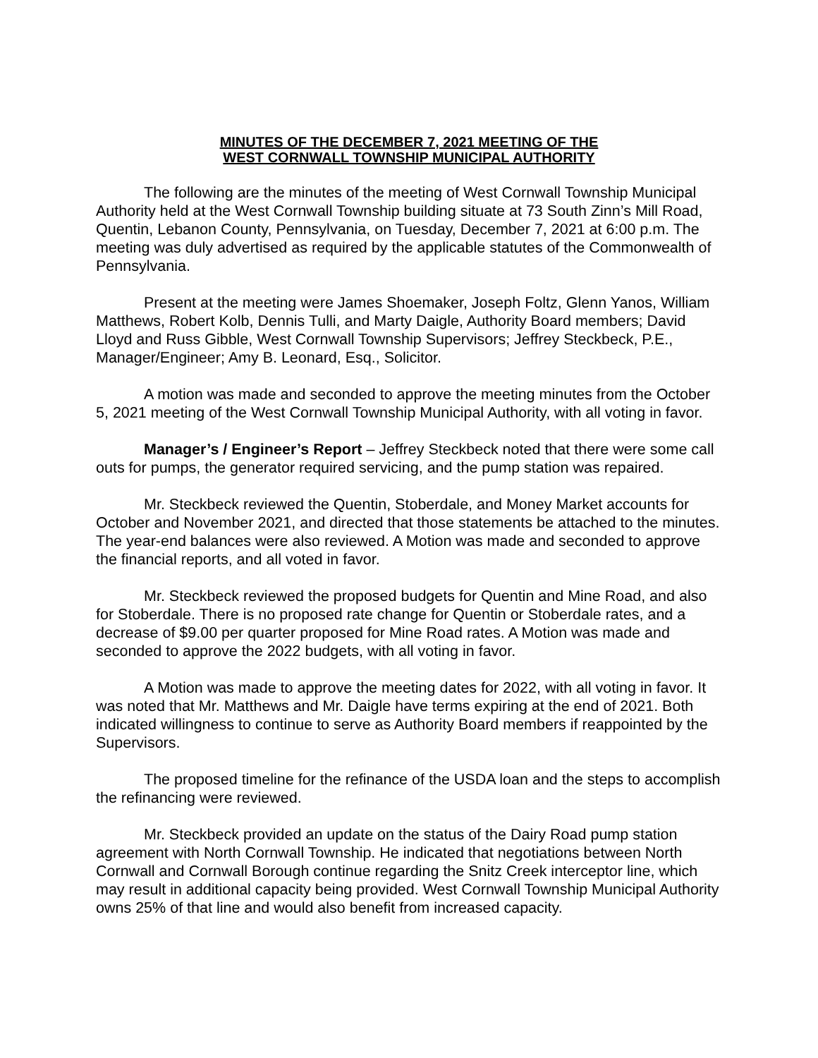MINUTES OF THE DECEMBER 7, 2021 MEETING OF THE
WEST CORNWALL TOWNSHIP MUNICIPAL AUTHORITY
The following are the minutes of the meeting of West Cornwall Township Municipal Authority held at the West Cornwall Township building situate at 73 South Zinn’s Mill Road, Quentin, Lebanon County, Pennsylvania, on Tuesday, December 7, 2021 at 6:00 p.m. The meeting was duly advertised as required by the applicable statutes of the Commonwealth of Pennsylvania.
Present at the meeting were James Shoemaker, Joseph Foltz, Glenn Yanos, William Matthews, Robert Kolb, Dennis Tulli, and Marty Daigle, Authority Board members; David Lloyd and Russ Gibble, West Cornwall Township Supervisors; Jeffrey Steckbeck, P.E., Manager/Engineer; Amy B. Leonard, Esq., Solicitor.
A motion was made and seconded to approve the meeting minutes from the October 5, 2021 meeting of the West Cornwall Township Municipal Authority, with all voting in favor.
Manager’s / Engineer’s Report – Jeffrey Steckbeck noted that there were some call outs for pumps, the generator required servicing, and the pump station was repaired.
Mr. Steckbeck reviewed the Quentin, Stoberdale, and Money Market accounts for October and November 2021, and directed that those statements be attached to the minutes. The year-end balances were also reviewed. A Motion was made and seconded to approve the financial reports, and all voted in favor.
Mr. Steckbeck reviewed the proposed budgets for Quentin and Mine Road, and also for Stoberdale. There is no proposed rate change for Quentin or Stoberdale rates, and a decrease of $9.00 per quarter proposed for Mine Road rates. A Motion was made and seconded to approve the 2022 budgets, with all voting in favor.
A Motion was made to approve the meeting dates for 2022, with all voting in favor. It was noted that Mr. Matthews and Mr. Daigle have terms expiring at the end of 2021. Both indicated willingness to continue to serve as Authority Board members if reappointed by the Supervisors.
The proposed timeline for the refinance of the USDA loan and the steps to accomplish the refinancing were reviewed.
Mr. Steckbeck provided an update on the status of the Dairy Road pump station agreement with North Cornwall Township. He indicated that negotiations between North Cornwall and Cornwall Borough continue regarding the Snitz Creek interceptor line, which may result in additional capacity being provided. West Cornwall Township Municipal Authority owns 25% of that line and would also benefit from increased capacity.